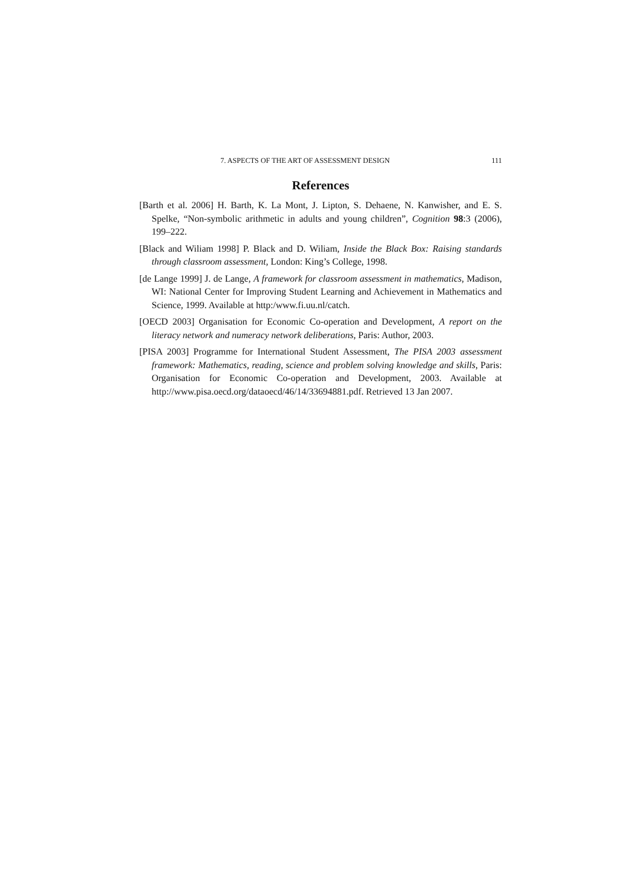7. ASPECTS OF THE ART OF ASSESSMENT DESIGN 111
References
[Barth et al. 2006] H. Barth, K. La Mont, J. Lipton, S. Dehaene, N. Kanwisher, and E. S. Spelke, “Non-symbolic arithmetic in adults and young children”, Cognition 98:3 (2006), 199–222.
[Black and Wiliam 1998] P. Black and D. Wiliam, Inside the Black Box: Raising standards through classroom assessment, London: King’s College, 1998.
[de Lange 1999] J. de Lange, A framework for classroom assessment in mathematics, Madison, WI: National Center for Improving Student Learning and Achievement in Mathematics and Science, 1999. Available at http:/www.fi.uu.nl/catch.
[OECD 2003] Organisation for Economic Co-operation and Development, A report on the literacy network and numeracy network deliberations, Paris: Author, 2003.
[PISA 2003] Programme for International Student Assessment, The PISA 2003 assessment framework: Mathematics, reading, science and problem solving knowledge and skills, Paris: Organisation for Economic Co-operation and Development, 2003. Available at http://www.pisa.oecd.org/dataoecd/46/14/33694881.pdf. Retrieved 13 Jan 2007.